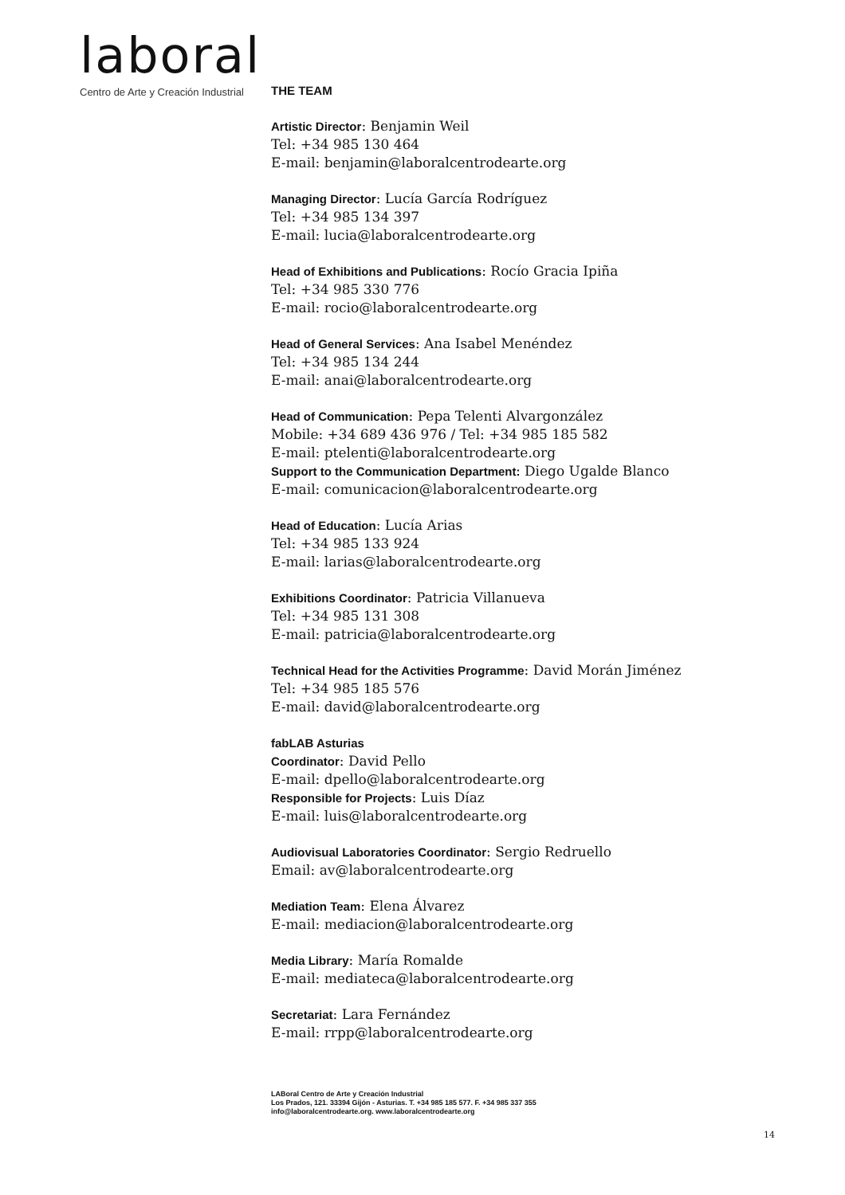laboral
Centro de Arte y Creación Industrial
THE TEAM
Artistic Director: Benjamin Weil
Tel: +34 985 130 464
E-mail: benjamin@laboralcentrodearte.org
Managing Director: Lucía García Rodríguez
Tel: +34 985 134 397
E-mail: lucia@laboralcentrodearte.org
Head of Exhibitions and Publications: Rocío Gracia Ipiña
Tel: +34 985 330 776
E-mail: rocio@laboralcentrodearte.org
Head of General Services: Ana Isabel Menéndez
Tel: +34 985 134 244
E-mail: anai@laboralcentrodearte.org
Head of Communication: Pepa Telenti Alvargonzález
Mobile: +34 689 436 976 / Tel: +34 985 185 582
E-mail: ptelenti@laboralcentrodearte.org
Support to the Communication Department: Diego Ugalde Blanco
E-mail: comunicacion@laboralcentrodearte.org
Head of Education: Lucía Arias
Tel: +34 985 133 924
E-mail: larias@laboralcentrodearte.org
Exhibitions Coordinator: Patricia Villanueva
Tel: +34 985 131 308
E-mail: patricia@laboralcentrodearte.org
Technical Head for the Activities Programme: David Morán Jiménez
Tel: +34 985 185 576
E-mail: david@laboralcentrodearte.org
fabLAB Asturias
Coordinator: David Pello
E-mail: dpello@laboralcentrodearte.org
Responsible for Projects: Luis Díaz
E-mail: luis@laboralcentrodearte.org
Audiovisual Laboratories Coordinator: Sergio Redruello
Email: av@laboralcentrodearte.org
Mediation Team: Elena Álvarez
E-mail: mediacion@laboralcentrodearte.org
Media Library: María Romalde
E-mail: mediateca@laboralcentrodearte.org
Secretariat: Lara Fernández
E-mail: rrpp@laboralcentrodearte.org
LABoral Centro de Arte y Creación Industrial
Los Prados, 121. 33394 Gijón - Asturias. T. +34 985 185 577. F. +34 985 337 355
info@laboralcentrodearte.org. www.laboralcentrodearte.org
14